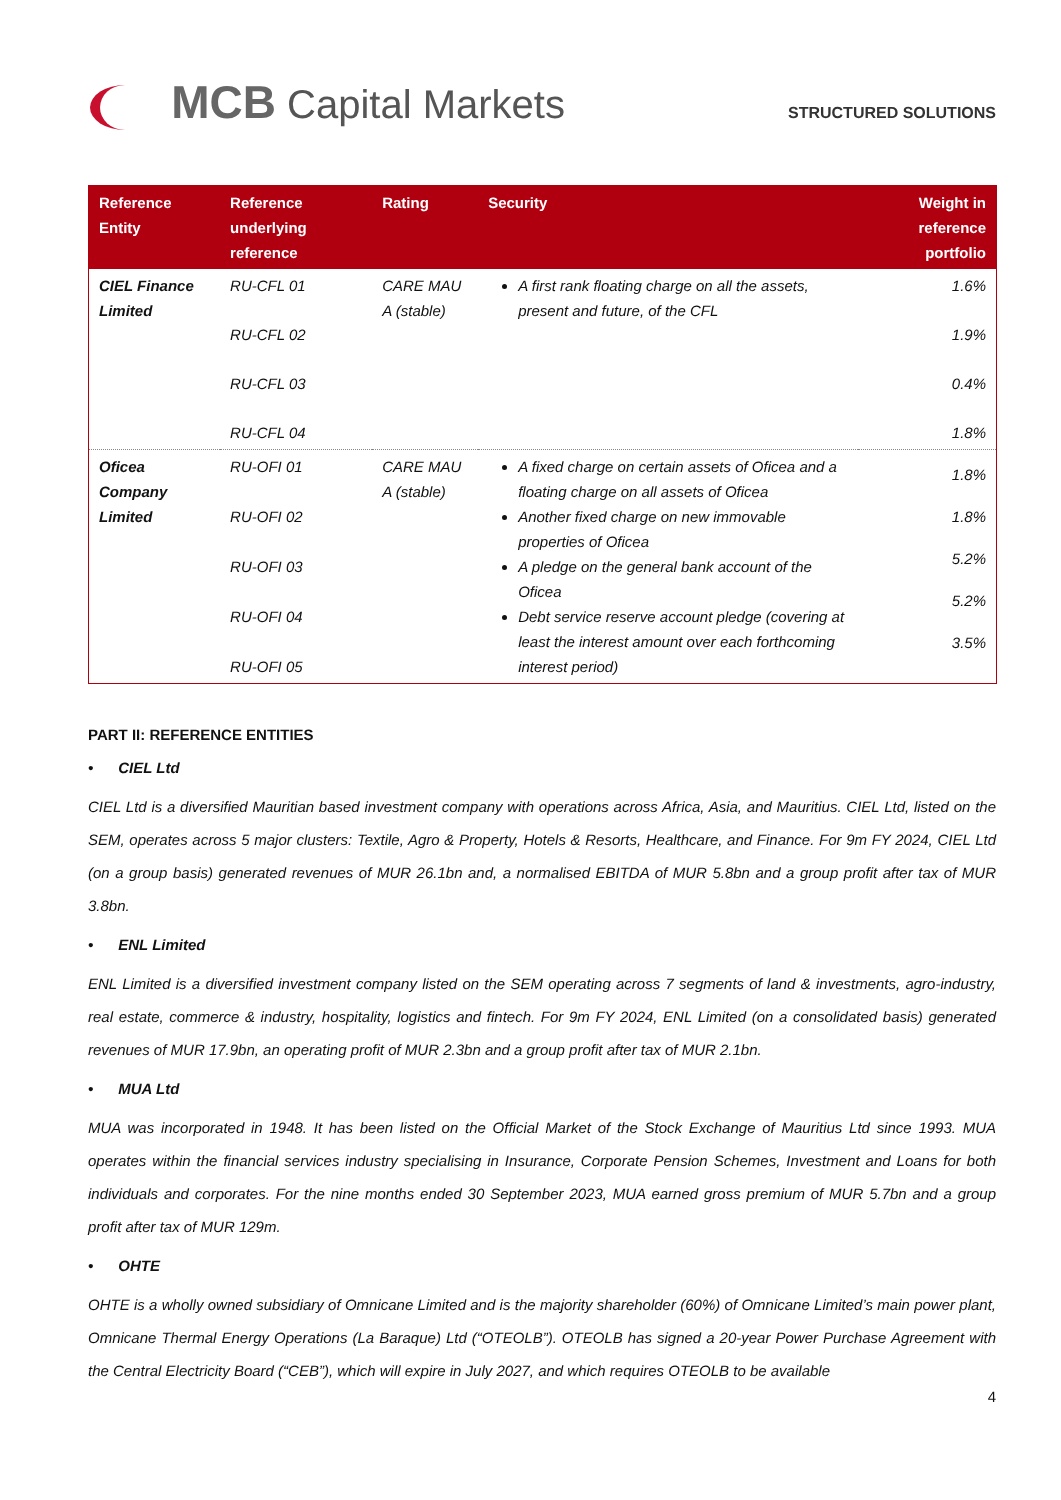MCB Capital Markets
STRUCTURED SOLUTIONS
| Reference Entity | Reference underlying reference | Rating | Security | Weight in reference portfolio |
| --- | --- | --- | --- | --- |
| CIEL Finance Limited | RU-CFL 01 | CARE MAU A (stable) | A first rank floating charge on all the assets, present and future, of the CFL | 1.6% |
| | RU-CFL 02 | | | 1.9% |
| | RU-CFL 03 | | | 0.4% |
| | RU-CFL 04 | | | 1.8% |
| Oficea Company Limited | RU-OFI 01 RU-OFI 02 RU-OFI 03 RU-OFI 04 RU-OFI 05 | CARE MAU A (stable) | A fixed charge on certain assets of Oficea and a floating charge on all assets of Oficea Another fixed charge on new immovable properties of Oficea A pledge on the general bank account of the Oficea Debt service reserve account pledge (covering at least the interest amount over each forthcoming interest period) | 1.8% 1.8% 5.2% 5.2% 3.5% |
PART II: REFERENCE ENTITIES
• CIEL Ltd
CIEL Ltd is a diversified Mauritian based investment company with operations across Africa, Asia, and Mauritius. CIEL Ltd, listed on the SEM, operates across 5 major clusters: Textile, Agro & Property, Hotels & Resorts, Healthcare, and Finance. For 9m FY 2024, CIEL Ltd (on a group basis) generated revenues of MUR 26.1bn and, a normalised EBITDA of MUR 5.8bn and a group profit after tax of MUR 3.8bn.
• ENL Limited
ENL Limited is a diversified investment company listed on the SEM operating across 7 segments of land & investments, agro-industry, real estate, commerce & industry, hospitality, logistics and fintech. For 9m FY 2024, ENL Limited (on a consolidated basis) generated revenues of MUR 17.9bn, an operating profit of MUR 2.3bn and a group profit after tax of MUR 2.1bn.
• MUA Ltd
MUA was incorporated in 1948. It has been listed on the Official Market of the Stock Exchange of Mauritius Ltd since 1993. MUA operates within the financial services industry specialising in Insurance, Corporate Pension Schemes, Investment and Loans for both individuals and corporates. For the nine months ended 30 September 2023, MUA earned gross premium of MUR 5.7bn and a group profit after tax of MUR 129m.
• OHTE
OHTE is a wholly owned subsidiary of Omnicane Limited and is the majority shareholder (60%) of Omnicane Limited’s main power plant, Omnicane Thermal Energy Operations (La Baraque) Ltd (“OTEOLB”). OTEOLB has signed a 20-year Power Purchase Agreement with the Central Electricity Board (“CEB”), which will expire in July 2027, and which requires OTEOLB to be available
4